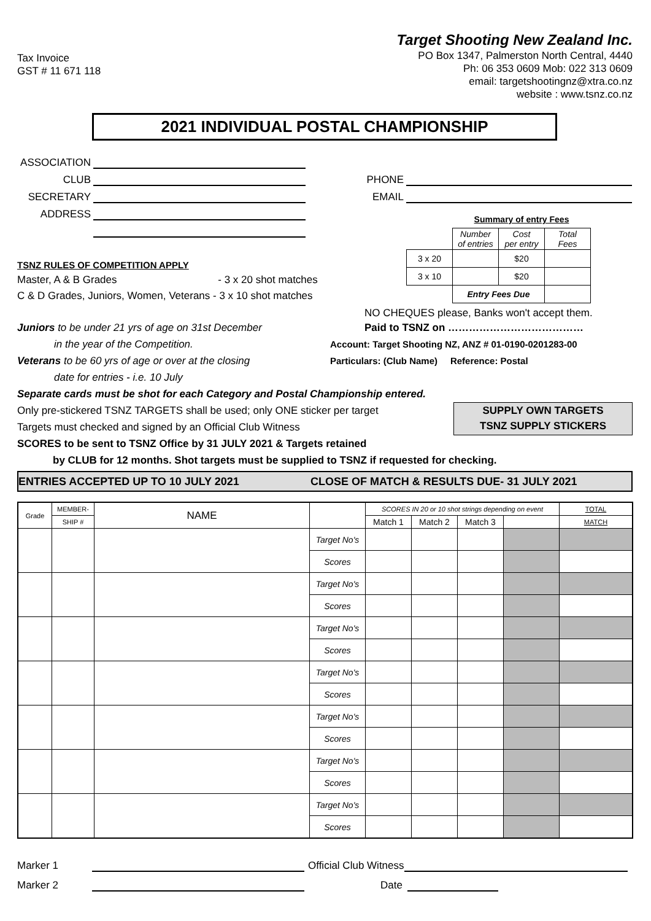Tax Invoice
GST # 11 671 118
Target Shooting New Zealand Inc.
PO Box 1347, Palmerston North Central, 4440
Ph: 06 353 0609 Mob: 022 313 0609
email: targetshootingnz@xtra.co.nz
website : www.tsnz.co.nz
2021 INDIVIDUAL POSTAL CHAMPIONSHIP
ASSOCIATION
CLUB
SECRETARY
ADDRESS
PHONE
EMAIL
TSNZ RULES OF COMPETITION APPLY
Master, A & B Grades - 3 x 20 shot matches
C & D Grades, Juniors, Women, Veterans - 3 x 10 shot matches
| | Summary of entry Fees | | |
| | Number of entries | Cost per entry | Total Fees |
| 3 x 20 | | $20 | |
| 3 x 10 | | $20 | |
| | Entry Fees Due | | |
NO CHEQUES please, Banks won't accept them.
Juniors to be under 21 yrs of age on 31st December
in the year of the Competition.
Veterans to be 60 yrs of age or over at the closing
date for entries - i.e. 10 July
Paid to TSNZ on …………………………………
Account: Target Shooting NZ, ANZ # 01-0190-0201283-00
Particulars: (Club Name) Reference: Postal
Separate cards must be shot for each Category and Postal Championship entered.
Only pre-stickered TSNZ TARGETS shall be used; only ONE sticker per target
Targets must checked and signed by an Official Club Witness
SUPPLY OWN TARGETS
TSNZ SUPPLY STICKERS
SCORES to be sent to TSNZ Office by 31 JULY 2021 & Targets retained
by CLUB for 12 months. Shot targets must be supplied to TSNZ if requested for checking.
ENTRIES ACCEPTED UP TO 10 JULY 2021 CLOSE OF MATCH & RESULTS DUE- 31 JULY 2021
| Grade | MEMBER- | NAME | | SCORES IN 20 or 10 shot strings depending on event | | | | TOTAL |
| --- | --- | --- | --- | --- | --- | --- | --- | --- |
| | SHIP # | | | Match 1 | Match 2 | Match 3 | | MATCH |
| | | | Target No's | | | | | |
| | | | Scores | | | | | |
| | | | Target No's | | | | | |
| | | | Scores | | | | | |
| | | | Target No's | | | | | |
| | | | Scores | | | | | |
| | | | Target No's | | | | | |
| | | | Scores | | | | | |
| | | | Target No's | | | | | |
| | | | Scores | | | | | |
| | | | Target No's | | | | | |
| | | | Scores | | | | | |
| | | | Target No's | | | | | |
| | | | Scores | | | | | |
Marker 1 Official Club Witness
Marker 2 Date